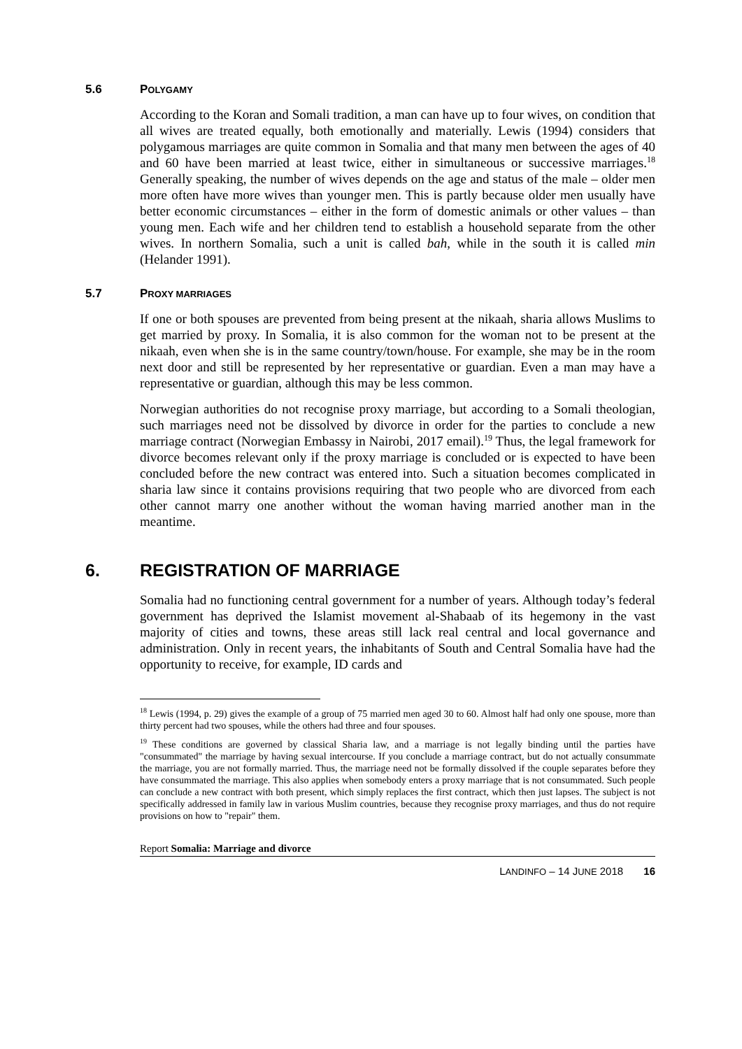5.6 POLYGAMY
According to the Koran and Somali tradition, a man can have up to four wives, on condition that all wives are treated equally, both emotionally and materially. Lewis (1994) considers that polygamous marriages are quite common in Somalia and that many men between the ages of 40 and 60 have been married at least twice, either in simultaneous or successive marriages.<sup>18</sup> Generally speaking, the number of wives depends on the age and status of the male – older men more often have more wives than younger men. This is partly because older men usually have better economic circumstances – either in the form of domestic animals or other values – than young men. Each wife and her children tend to establish a household separate from the other wives. In northern Somalia, such a unit is called bah, while in the south it is called min (Helander 1991).
5.7 PROXY MARRIAGES
If one or both spouses are prevented from being present at the nikaah, sharia allows Muslims to get married by proxy. In Somalia, it is also common for the woman not to be present at the nikaah, even when she is in the same country/town/house. For example, she may be in the room next door and still be represented by her representative or guardian. Even a man may have a representative or guardian, although this may be less common.
Norwegian authorities do not recognise proxy marriage, but according to a Somali theologian, such marriages need not be dissolved by divorce in order for the parties to conclude a new marriage contract (Norwegian Embassy in Nairobi, 2017 email).<sup>19</sup> Thus, the legal framework for divorce becomes relevant only if the proxy marriage is concluded or is expected to have been concluded before the new contract was entered into. Such a situation becomes complicated in sharia law since it contains provisions requiring that two people who are divorced from each other cannot marry one another without the woman having married another man in the meantime.
6. REGISTRATION OF MARRIAGE
Somalia had no functioning central government for a number of years. Although today’s federal government has deprived the Islamist movement al-Shabaab of its hegemony in the vast majority of cities and towns, these areas still lack real central and local governance and administration. Only in recent years, the inhabitants of South and Central Somalia have had the opportunity to receive, for example, ID cards and
<sup>18</sup> Lewis (1994, p. 29) gives the example of a group of 75 married men aged 30 to 60. Almost half had only one spouse, more than thirty percent had two spouses, while the others had three and four spouses.
<sup>19</sup> These conditions are governed by classical Sharia law, and a marriage is not legally binding until the parties have "consummated" the marriage by having sexual intercourse. If you conclude a marriage contract, but do not actually consummate the marriage, you are not formally married. Thus, the marriage need not be formally dissolved if the couple separates before they have consummated the marriage. This also applies when somebody enters a proxy marriage that is not consummated. Such people can conclude a new contract with both present, which simply replaces the first contract, which then just lapses. The subject is not specifically addressed in family law in various Muslim countries, because they recognise proxy marriages, and thus do not require provisions on how to "repair" them.
Report Somalia: Marriage and divorce
LANDINFO – 14 JUNE 2018 16